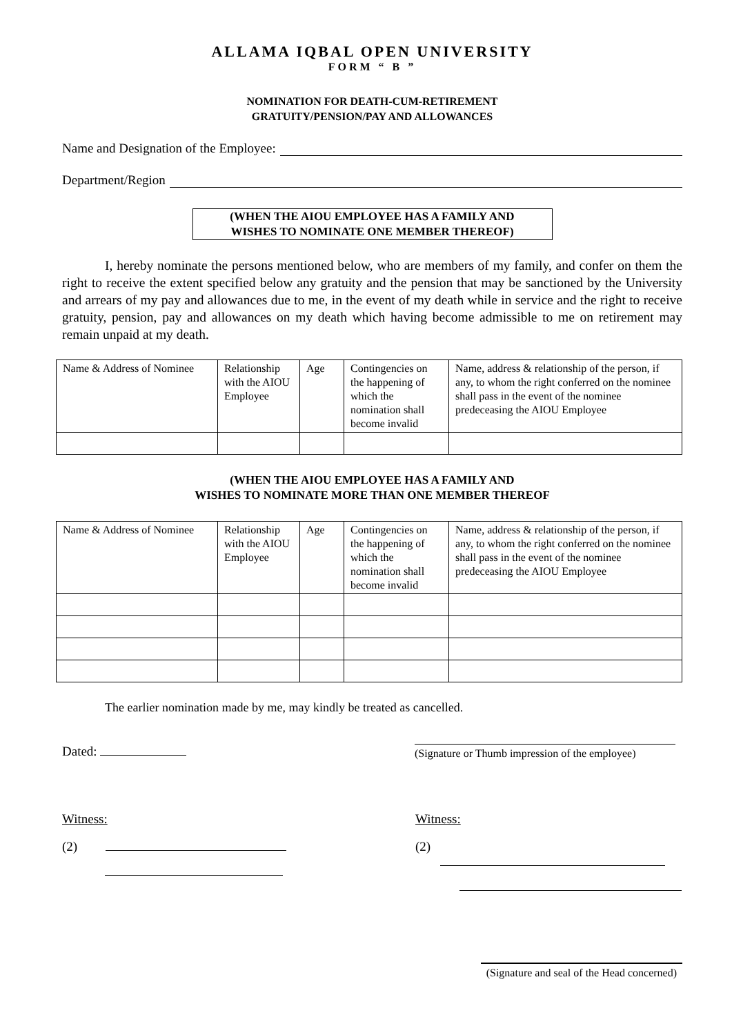ALLAMA IQBAL OPEN UNIVERSITY
FORM “ B ”
NOMINATION FOR DEATH-CUM-RETIREMENT
GRATUITY/PENSION/PAY AND ALLOWANCES
Name and Designation of the Employee:
Department/Region
(WHEN THE AIOU EMPLOYEE HAS A FAMILY AND
WISHES TO NOMINATE ONE MEMBER THEREOF)
I, hereby nominate the persons mentioned below, who are members of my family, and confer on them the right to receive the extent specified below any gratuity and the pension that may be sanctioned by the University and arrears of my pay and allowances due to me, in the event of my death while in service and the right to receive gratuity, pension, pay and allowances on my death which having become admissible to me on retirement may remain unpaid at my death.
| Name & Address of Nominee | Relationship with the AIOU Employee | Age | Contingencies on the happening of which the nomination shall become invalid | Name, address & relationship of the person, if any, to whom the right conferred on the nominee shall pass in the event of the nominee predeceasing the AIOU Employee |
(WHEN THE AIOU EMPLOYEE HAS A FAMILY AND
WISHES TO NOMINATE MORE THAN ONE MEMBER THEREOF
| Name & Address of Nominee | Relationship with the AIOU Employee | Age | Contingencies on the happening of which the nomination shall become invalid | Name, address & relationship of the person, if any, to whom the right conferred on the nominee shall pass in the event of the nominee predeceasing the AIOU Employee |
The earlier nomination made by me, may kindly be treated as cancelled.
Dated:
(Signature or Thumb impression of the employee)
Witness: Witness:
(2)
(2)
(Signature and seal of the Head concerned)